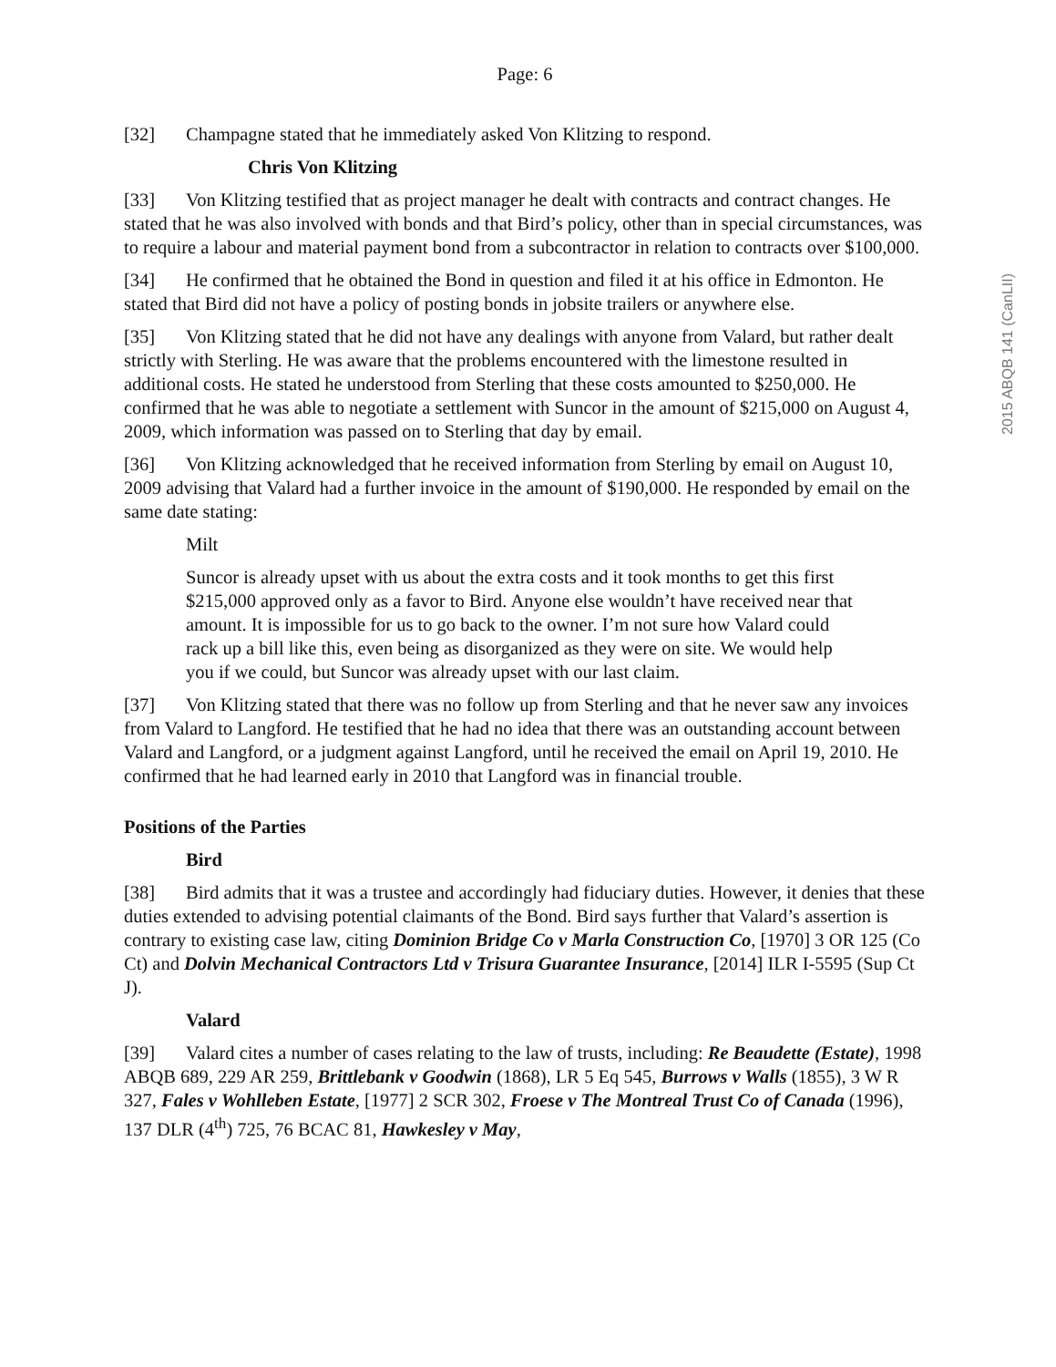Page: 6
[32] Champagne stated that he immediately asked Von Klitzing to respond.
Chris Von Klitzing
[33] Von Klitzing testified that as project manager he dealt with contracts and contract changes. He stated that he was also involved with bonds and that Bird’s policy, other than in special circumstances, was to require a labour and material payment bond from a subcontractor in relation to contracts over $100,000.
[34] He confirmed that he obtained the Bond in question and filed it at his office in Edmonton. He stated that Bird did not have a policy of posting bonds in jobsite trailers or anywhere else.
[35] Von Klitzing stated that he did not have any dealings with anyone from Valard, but rather dealt strictly with Sterling. He was aware that the problems encountered with the limestone resulted in additional costs. He stated he understood from Sterling that these costs amounted to $250,000. He confirmed that he was able to negotiate a settlement with Suncor in the amount of $215,000 on August 4, 2009, which information was passed on to Sterling that day by email.
[36] Von Klitzing acknowledged that he received information from Sterling by email on August 10, 2009 advising that Valard had a further invoice in the amount of $190,000. He responded by email on the same date stating:
Milt
Suncor is already upset with us about the extra costs and it took months to get this first $215,000 approved only as a favor to Bird. Anyone else wouldn’t have received near that amount. It is impossible for us to go back to the owner. I’m not sure how Valard could rack up a bill like this, even being as disorganized as they were on site. We would help you if we could, but Suncor was already upset with our last claim.
[37] Von Klitzing stated that there was no follow up from Sterling and that he never saw any invoices from Valard to Langford. He testified that he had no idea that there was an outstanding account between Valard and Langford, or a judgment against Langford, until he received the email on April 19, 2010. He confirmed that he had learned early in 2010 that Langford was in financial trouble.
Positions of the Parties
Bird
[38] Bird admits that it was a trustee and accordingly had fiduciary duties. However, it denies that these duties extended to advising potential claimants of the Bond. Bird says further that Valard’s assertion is contrary to existing case law, citing Dominion Bridge Co v Marla Construction Co, [1970] 3 OR 125 (Co Ct) and Dolvin Mechanical Contractors Ltd v Trisura Guarantee Insurance, [2014] ILR I-5595 (Sup Ct J).
Valard
[39] Valard cites a number of cases relating to the law of trusts, including: Re Beaudette (Estate), 1998 ABQB 689, 229 AR 259, Brittlebank v Goodwin (1868), LR 5 Eq 545, Burrows v Walls (1855), 3 W R 327, Fales v Wohlleben Estate, [1977] 2 SCR 302, Froese v The Montreal Trust Co of Canada (1996), 137 DLR (4<sup>th</sup>) 725, 76 BCAC 81, Hawkesley v May,
2015 ABQB 141 (CanLII)